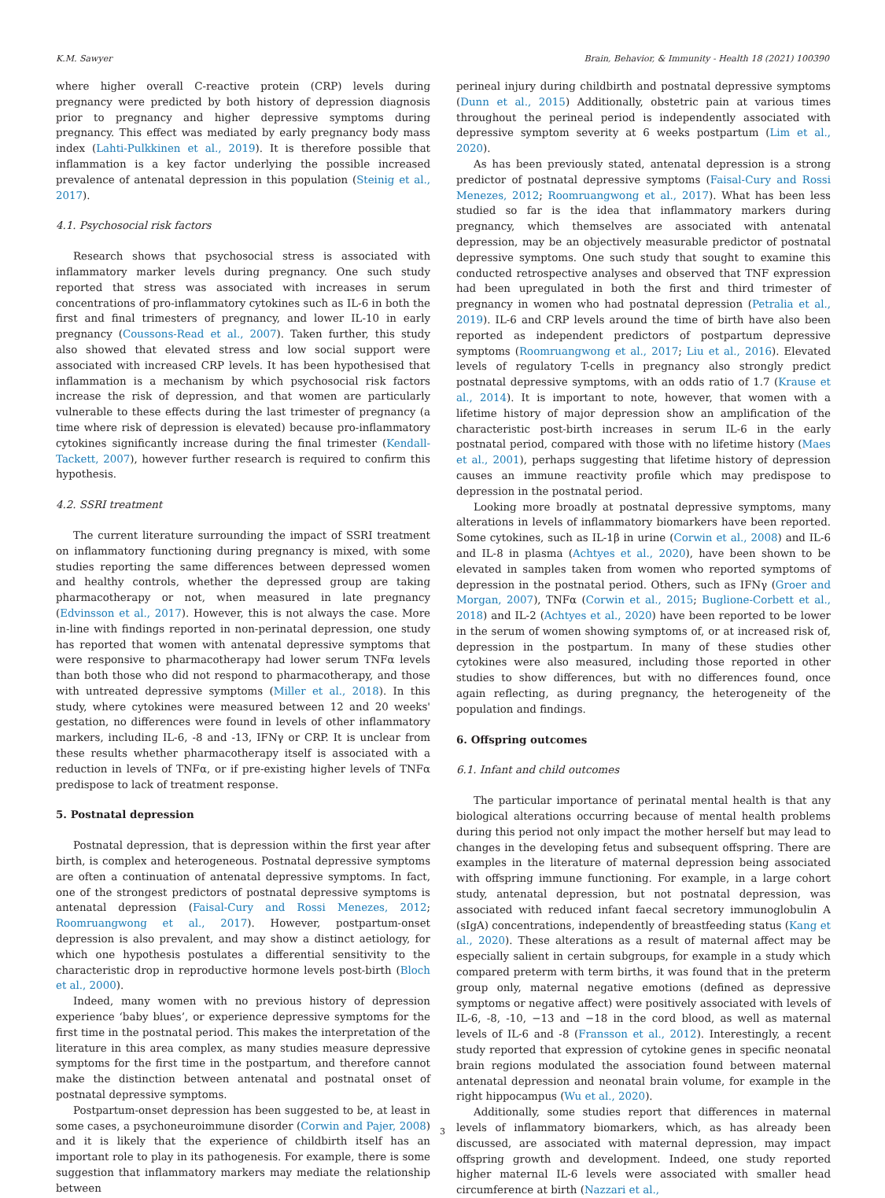K.M. Sawyer Brain, Behavior, & Immunity - Health 18 (2021) 100390
where higher overall C-reactive protein (CRP) levels during pregnancy were predicted by both history of depression diagnosis prior to pregnancy and higher depressive symptoms during pregnancy. This effect was mediated by early pregnancy body mass index (Lahti-Pulkkinen et al., 2019). It is therefore possible that inflammation is a key factor underlying the possible increased prevalence of antenatal depression in this population (Steinig et al., 2017).
4.1. Psychosocial risk factors
Research shows that psychosocial stress is associated with inflammatory marker levels during pregnancy. One such study reported that stress was associated with increases in serum concentrations of pro-inflammatory cytokines such as IL-6 in both the first and final trimesters of pregnancy, and lower IL-10 in early pregnancy (Coussons-Read et al., 2007). Taken further, this study also showed that elevated stress and low social support were associated with increased CRP levels. It has been hypothesised that inflammation is a mechanism by which psychosocial risk factors increase the risk of depression, and that women are particularly vulnerable to these effects during the last trimester of pregnancy (a time where risk of depression is elevated) because pro-inflammatory cytokines significantly increase during the final trimester (Kendall-Tackett, 2007), however further research is required to confirm this hypothesis.
4.2. SSRI treatment
The current literature surrounding the impact of SSRI treatment on inflammatory functioning during pregnancy is mixed, with some studies reporting the same differences between depressed women and healthy controls, whether the depressed group are taking pharmacotherapy or not, when measured in late pregnancy (Edvinsson et al., 2017). However, this is not always the case. More in-line with findings reported in non-perinatal depression, one study has reported that women with antenatal depressive symptoms that were responsive to pharmacotherapy had lower serum TNFα levels than both those who did not respond to pharmacotherapy, and those with untreated depressive symptoms (Miller et al., 2018). In this study, where cytokines were measured between 12 and 20 weeks' gestation, no differences were found in levels of other inflammatory markers, including IL-6, -8 and -13, IFNγ or CRP. It is unclear from these results whether pharmacotherapy itself is associated with a reduction in levels of TNFα, or if pre-existing higher levels of TNFα predispose to lack of treatment response.
5. Postnatal depression
Postnatal depression, that is depression within the first year after birth, is complex and heterogeneous. Postnatal depressive symptoms are often a continuation of antenatal depressive symptoms. In fact, one of the strongest predictors of postnatal depressive symptoms is antenatal depression (Faisal-Cury and Rossi Menezes, 2012; Roomruangwong et al., 2017). However, postpartum-onset depression is also prevalent, and may show a distinct aetiology, for which one hypothesis postulates a differential sensitivity to the characteristic drop in reproductive hormone levels post-birth (Bloch et al., 2000).
Indeed, many women with no previous history of depression experience ‘baby blues’, or experience depressive symptoms for the first time in the postnatal period. This makes the interpretation of the literature in this area complex, as many studies measure depressive symptoms for the first time in the postpartum, and therefore cannot make the distinction between antenatal and postnatal onset of postnatal depressive symptoms.
Postpartum-onset depression has been suggested to be, at least in some cases, a psychoneuroimmune disorder (Corwin and Pajer, 2008) and it is likely that the experience of childbirth itself has an important role to play in its pathogenesis. For example, there is some suggestion that inflammatory markers may mediate the relationship between
perineal injury during childbirth and postnatal depressive symptoms (Dunn et al., 2015) Additionally, obstetric pain at various times throughout the perineal period is independently associated with depressive symptom severity at 6 weeks postpartum (Lim et al., 2020).
As has been previously stated, antenatal depression is a strong predictor of postnatal depressive symptoms (Faisal-Cury and Rossi Menezes, 2012; Roomruangwong et al., 2017). What has been less studied so far is the idea that inflammatory markers during pregnancy, which themselves are associated with antenatal depression, may be an objectively measurable predictor of postnatal depressive symptoms. One such study that sought to examine this conducted retrospective analyses and observed that TNF expression had been upregulated in both the first and third trimester of pregnancy in women who had postnatal depression (Petralia et al., 2019). IL-6 and CRP levels around the time of birth have also been reported as independent predictors of postpartum depressive symptoms (Roomruangwong et al., 2017; Liu et al., 2016). Elevated levels of regulatory T-cells in pregnancy also strongly predict postnatal depressive symptoms, with an odds ratio of 1.7 (Krause et al., 2014). It is important to note, however, that women with a lifetime history of major depression show an amplification of the characteristic post-birth increases in serum IL-6 in the early postnatal period, compared with those with no lifetime history (Maes et al., 2001), perhaps suggesting that lifetime history of depression causes an immune reactivity profile which may predispose to depression in the postnatal period.
Looking more broadly at postnatal depressive symptoms, many alterations in levels of inflammatory biomarkers have been reported. Some cytokines, such as IL-1β in urine (Corwin et al., 2008) and IL-6 and IL-8 in plasma (Achtyes et al., 2020), have been shown to be elevated in samples taken from women who reported symptoms of depression in the postnatal period. Others, such as IFNγ (Groer and Morgan, 2007), TNFα (Corwin et al., 2015; Buglione-Corbett et al., 2018) and IL-2 (Achtyes et al., 2020) have been reported to be lower in the serum of women showing symptoms of, or at increased risk of, depression in the postpartum. In many of these studies other cytokines were also measured, including those reported in other studies to show differences, but with no differences found, once again reflecting, as during pregnancy, the heterogeneity of the population and findings.
6. Offspring outcomes
6.1. Infant and child outcomes
The particular importance of perinatal mental health is that any biological alterations occurring because of mental health problems during this period not only impact the mother herself but may lead to changes in the developing fetus and subsequent offspring. There are examples in the literature of maternal depression being associated with offspring immune functioning. For example, in a large cohort study, antenatal depression, but not postnatal depression, was associated with reduced infant faecal secretory immunoglobulin A (sIgA) concentrations, independently of breastfeeding status (Kang et al., 2020). These alterations as a result of maternal affect may be especially salient in certain subgroups, for example in a study which compared preterm with term births, it was found that in the preterm group only, maternal negative emotions (defined as depressive symptoms or negative affect) were positively associated with levels of IL-6, -8, -10, −13 and −18 in the cord blood, as well as maternal levels of IL-6 and -8 (Fransson et al., 2012). Interestingly, a recent study reported that expression of cytokine genes in specific neonatal brain regions modulated the association found between maternal antenatal depression and neonatal brain volume, for example in the right hippocampus (Wu et al., 2020).
Additionally, some studies report that differences in maternal levels of inflammatory biomarkers, which, as has already been discussed, are associated with maternal depression, may impact offspring growth and development. Indeed, one study reported higher maternal IL-6 levels were associated with smaller head circumference at birth (Nazzari et al.,
3